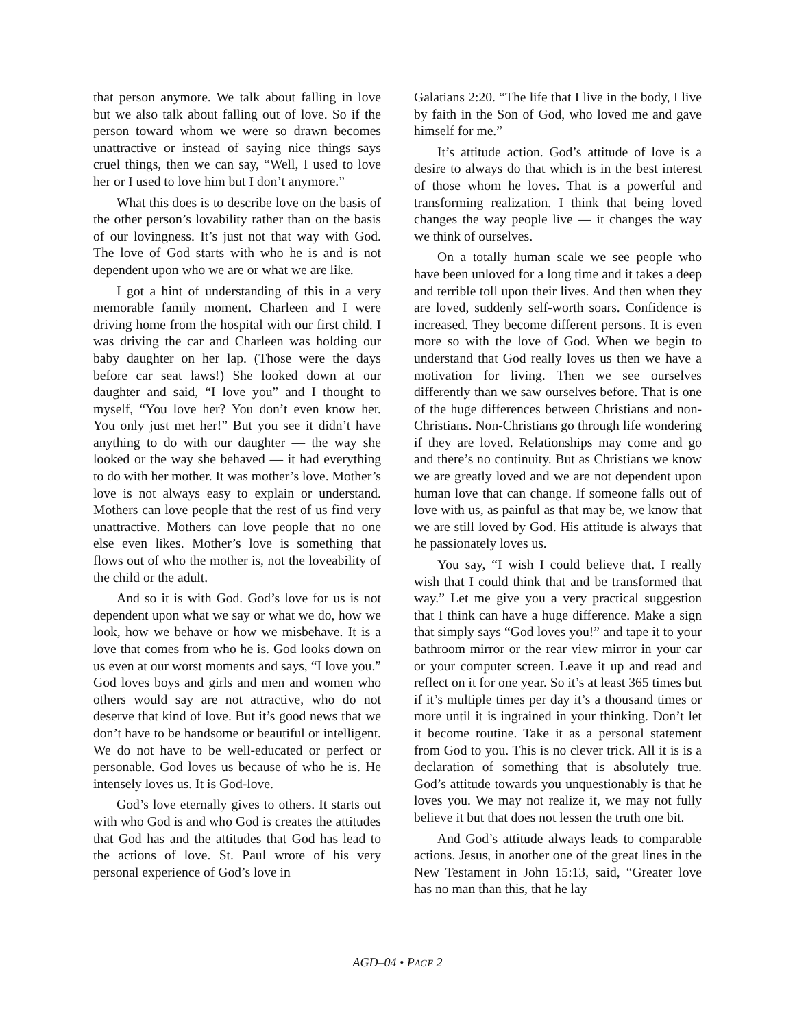that person anymore. We talk about falling in love but we also talk about falling out of love. So if the person toward whom we were so drawn becomes unattractive or instead of saying nice things says cruel things, then we can say, “Well, I used to love her or I used to love him but I don’t anymore.”
What this does is to describe love on the basis of the other person’s lovability rather than on the basis of our lovingness. It’s just not that way with God. The love of God starts with who he is and is not dependent upon who we are or what we are like.
I got a hint of understanding of this in a very memorable family moment. Charleen and I were driving home from the hospital with our first child. I was driving the car and Charleen was holding our baby daughter on her lap. (Those were the days before car seat laws!) She looked down at our daughter and said, “I love you” and I thought to myself, “You love her? You don’t even know her. You only just met her!” But you see it didn’t have anything to do with our daughter — the way she looked or the way she behaved — it had everything to do with her mother. It was mother’s love. Mother’s love is not always easy to explain or understand. Mothers can love people that the rest of us find very unattractive. Mothers can love people that no one else even likes. Mother’s love is something that flows out of who the mother is, not the loveability of the child or the adult.
And so it is with God. God’s love for us is not dependent upon what we say or what we do, how we look, how we behave or how we misbehave. It is a love that comes from who he is. God looks down on us even at our worst moments and says, “I love you.” God loves boys and girls and men and women who others would say are not attractive, who do not deserve that kind of love. But it’s good news that we don’t have to be handsome or beautiful or intelligent. We do not have to be well-educated or perfect or personable. God loves us because of who he is. He intensely loves us. It is God-love.
God’s love eternally gives to others. It starts out with who God is and who God is creates the attitudes that God has and the attitudes that God has lead to the actions of love. St. Paul wrote of his very personal experience of God’s love in
Galatians 2:20. “The life that I live in the body, I live by faith in the Son of God, who loved me and gave himself for me.”
It’s attitude action. God’s attitude of love is a desire to always do that which is in the best interest of those whom he loves. That is a powerful and transforming realization. I think that being loved changes the way people live — it changes the way we think of ourselves.
On a totally human scale we see people who have been unloved for a long time and it takes a deep and terrible toll upon their lives. And then when they are loved, suddenly self-worth soars. Confidence is increased. They become different persons. It is even more so with the love of God. When we begin to understand that God really loves us then we have a motivation for living. Then we see ourselves differently than we saw ourselves before. That is one of the huge differences between Christians and non-Christians. Non-Christians go through life wondering if they are loved. Relationships may come and go and there’s no continuity. But as Christians we know we are greatly loved and we are not dependent upon human love that can change. If someone falls out of love with us, as painful as that may be, we know that we are still loved by God. His attitude is always that he passionately loves us.
You say, “I wish I could believe that. I really wish that I could think that and be transformed that way.” Let me give you a very practical suggestion that I think can have a huge difference. Make a sign that simply says “God loves you!” and tape it to your bathroom mirror or the rear view mirror in your car or your computer screen. Leave it up and read and reflect on it for one year. So it’s at least 365 times but if it’s multiple times per day it’s a thousand times or more until it is ingrained in your thinking. Don’t let it become routine. Take it as a personal statement from God to you. This is no clever trick. All it is is a declaration of something that is absolutely true. God’s attitude towards you unquestionably is that he loves you. We may not realize it, we may not fully believe it but that does not lessen the truth one bit.
And God’s attitude always leads to comparable actions. Jesus, in another one of the great lines in the New Testament in John 15:13, said, “Greater love has no man than this, that he lay
AGD–04 • PAGE 2